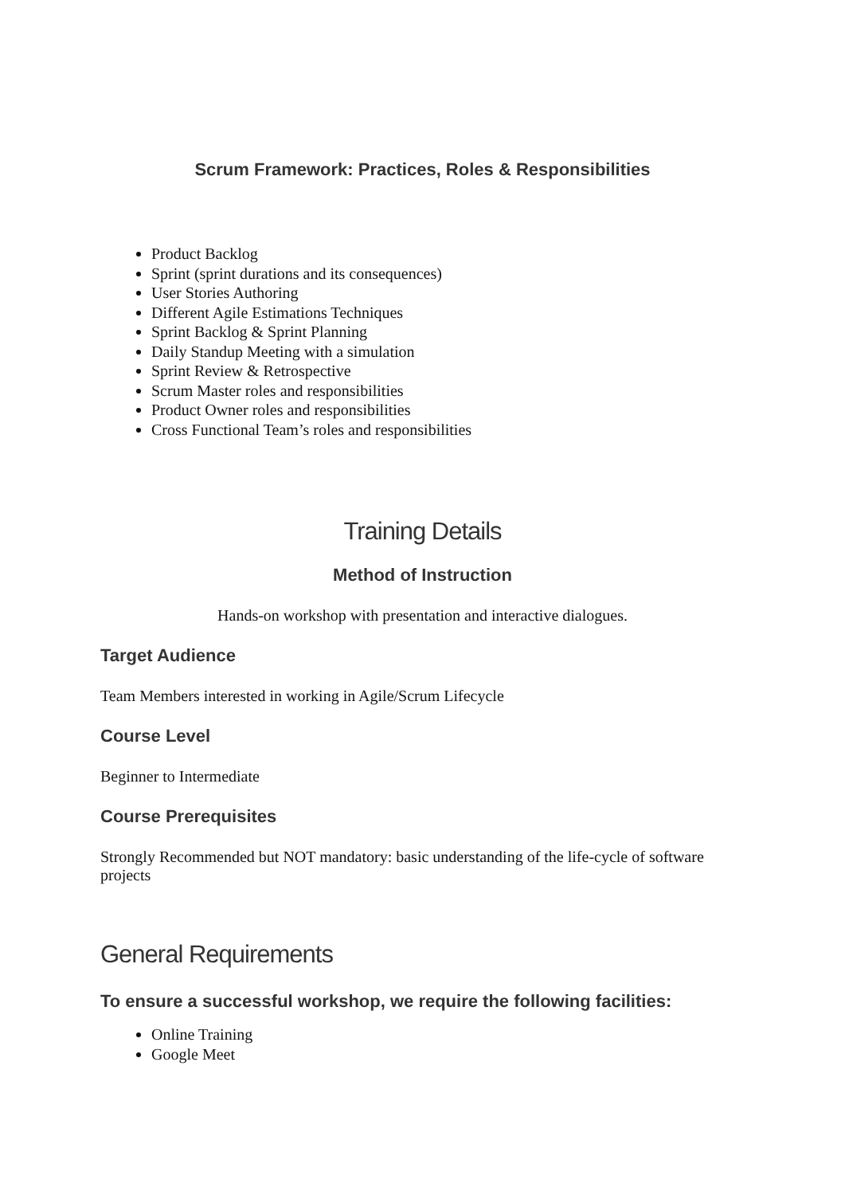Scrum Framework: Practices, Roles & Responsibilities
Product Backlog
Sprint (sprint durations and its consequences)
User Stories Authoring
Different Agile Estimations Techniques
Sprint Backlog & Sprint Planning
Daily Standup Meeting with a simulation
Sprint Review & Retrospective
Scrum Master roles and responsibilities
Product Owner roles and responsibilities
Cross Functional Team’s roles and responsibilities
Training Details
Method of Instruction
Hands-on workshop with presentation and interactive dialogues.
Target Audience
Team Members interested in working in Agile/Scrum Lifecycle
Course Level
Beginner to Intermediate
Course Prerequisites
Strongly Recommended but NOT mandatory: basic understanding of the life-cycle of software projects
General Requirements
To ensure a successful workshop, we require the following facilities:
Online Training
Google Meet